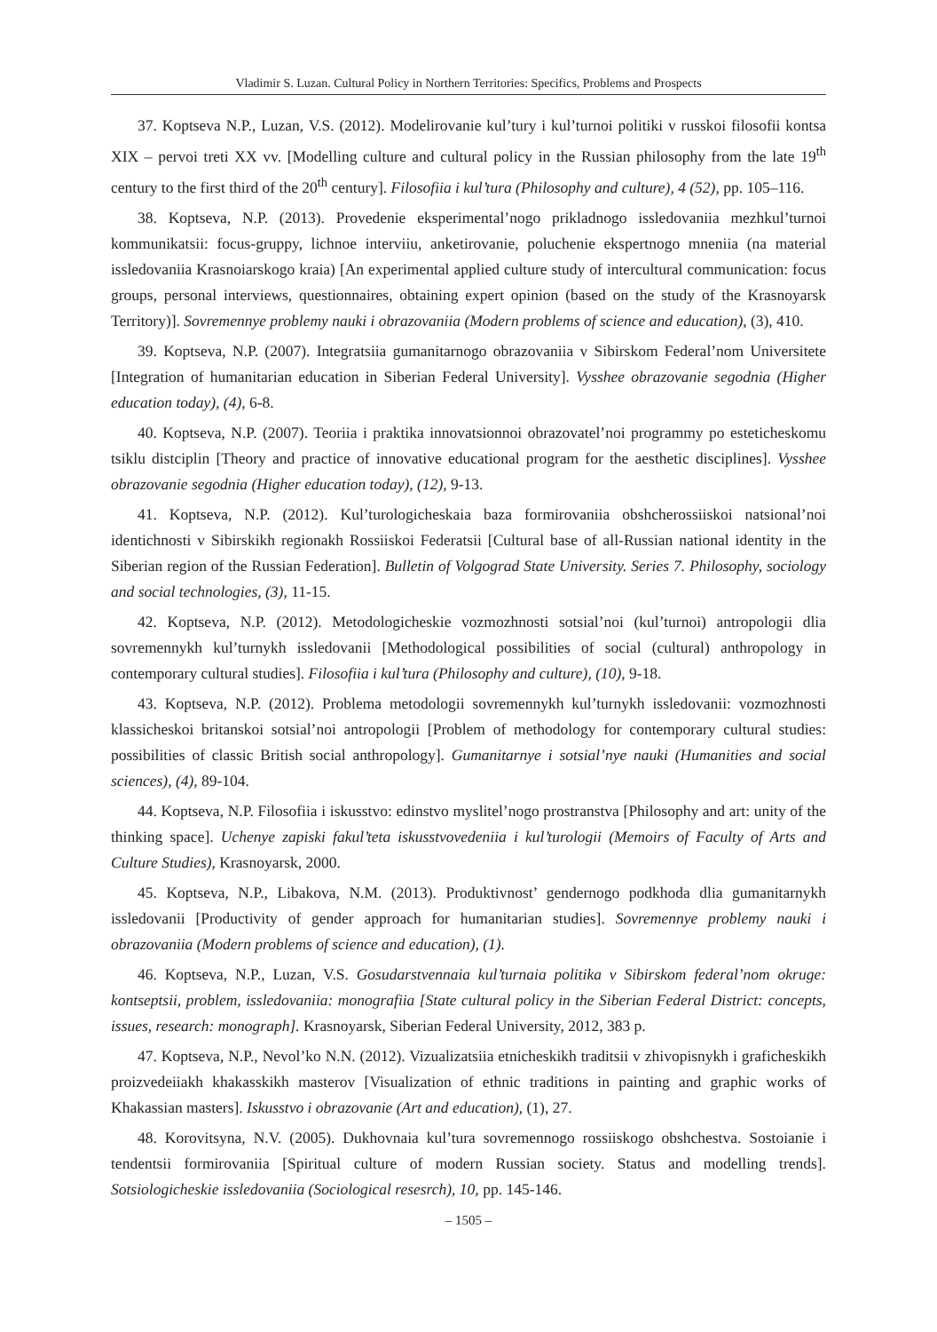Vladimir S. Luzan. Cultural Policy in Northern Territories: Specifics, Problems and Prospects
37. Koptseva N.P., Luzan, V.S. (2012). Modelirovanie kul’tury i kul’turnoi politiki v russkoi filosofii kontsa XIX – pervoi treti XX vv. [Modelling culture and cultural policy in the Russian philosophy from the late 19<sup>th</sup> century to the first third of the 20<sup>th</sup> century]. Filosofiia i kul’tura (Philosophy and culture), 4 (52), pp. 105–116.
38. Koptseva, N.P. (2013). Provedenie eksperimental’nogo prikladnogo issledovaniia mezhkul’turnoi kommunikatsii: focus-gruppy, lichnoe interviiu, anketirovanie, poluchenie ekspertnogo mneniia (na material issledovaniia Krasnoiarskogo kraia) [An experimental applied culture study of intercultural communication: focus groups, personal interviews, questionnaires, obtaining expert opinion (based on the study of the Krasnoyarsk Territory)]. Sovremennye problemy nauki i obrazovaniia (Modern problems of science and education), (3), 410.
39. Koptseva, N.P. (2007). Integratsiia gumanitarnogo obrazovaniia v Sibirskom Federal’nom Universitete [Integration of humanitarian education in Siberian Federal University]. Vysshee obrazovanie segodnia (Higher education today), (4), 6-8.
40. Koptseva, N.P. (2007). Teoriia i praktika innovatsionnoi obrazovatel’noi programmy po esteticheskomu tsiklu distciplin [Theory and practice of innovative educational program for the aesthetic disciplines]. Vysshee obrazovanie segodnia (Higher education today), (12), 9-13.
41. Koptseva, N.P. (2012). Kul’turologicheskaia baza formirovaniia obshcherossiiskoi natsional’noi identichnosti v Sibirskikh regionakh Rossiiskoi Federatsii [Cultural base of all-Russian national identity in the Siberian region of the Russian Federation]. Bulletin of Volgograd State University. Series 7. Philosophy, sociology and social technologies, (3), 11-15.
42. Koptseva, N.P. (2012). Metodologicheskie vozmozhnosti sotsial’noi (kul’turnoi) antropologii dlia sovremennykh kul’turnykh issledovanii [Methodological possibilities of social (cultural) anthropology in contemporary cultural studies]. Filosofiia i kul’tura (Philosophy and culture), (10), 9-18.
43. Koptseva, N.P. (2012). Problema metodologii sovremennykh kul’turnykh issledovanii: vozmozhnosti klassicheskoi britanskoi sotsial’noi antropologii [Problem of methodology for contemporary cultural studies: possibilities of classic British social anthropology]. Gumanitarnye i sotsial’nye nauki (Humanities and social sciences), (4), 89-104.
44. Koptseva, N.P. Filosofiia i iskusstvo: edinstvo myslitel’nogo prostranstva [Philosophy and art: unity of the thinking space]. Uchenye zapiski fakul’teta iskusstvovedeniia i kul’turologii (Memoirs of Faculty of Arts and Culture Studies), Krasnoyarsk, 2000.
45. Koptseva, N.P., Libakova, N.M. (2013). Produktivnost’ gendernogo podkhoda dlia gumanitarnykh issledovanii [Productivity of gender approach for humanitarian studies]. Sovremennye problemy nauki i obrazovaniia (Modern problems of science and education), (1).
46. Koptseva, N.P., Luzan, V.S. Gosudarstvennaia kul’turnaia politika v Sibirskom federal’nom okruge: kontseptsii, problem, issledovaniia: monografiia [State cultural policy in the Siberian Federal District: concepts, issues, research: monograph]. Krasnoyarsk, Siberian Federal University, 2012, 383 p.
47. Koptseva, N.P., Nevol’ko N.N. (2012). Vizualizatsiia etnicheskikh traditsii v zhivopisnykh i graficheskikh proizvedeiiakh khakasskikh masterov [Visualization of ethnic traditions in painting and graphic works of Khakassian masters]. Iskusstvo i obrazovanie (Art and education), (1), 27.
48. Korovitsyna, N.V. (2005). Dukhovnaia kul’tura sovremennogo rossiiskogo obshchestva. Sostoianie i tendentsii formirovaniia [Spiritual culture of modern Russian society. Status and modelling trends]. Sotsiologicheskie issledovaniia (Sociological resesrch), 10, pp. 145-146.
– 1505 –